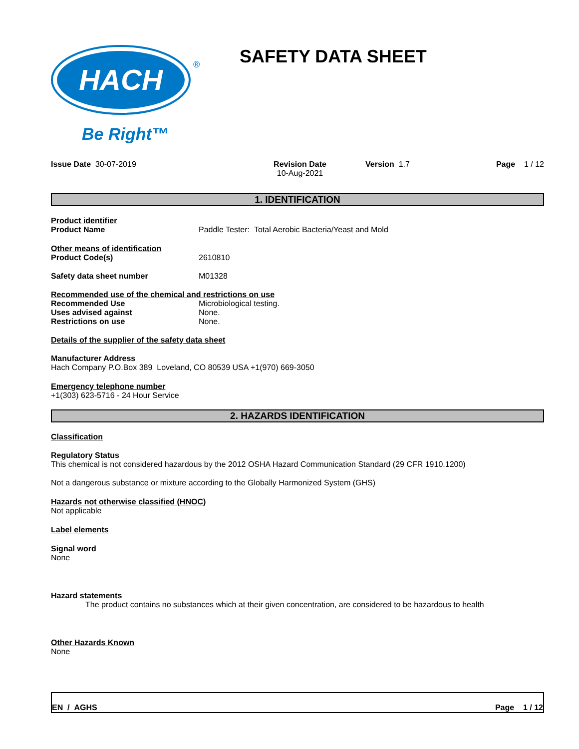HACH
®
Be Right™
SAFETY DATA SHEET
Issue Date 30-07-2019 Revision Date
10-Aug-2021
Version 1.7 Page 1 / 12
1. IDENTIFICATION
Product identifier
Product Name Paddle Tester: Total Aerobic Bacteria/Yeast and Mold
Other means of identification
Product Code(s) 2610810
Safety data sheet number M01328
Recommended use of the chemical and restrictions on use
Recommended Use Microbiological testing.
Uses advised against None.
Restrictions on use None.
Details of the supplier of the safety data sheet
Manufacturer Address
Hach Company P.O.Box 389 Loveland, CO 80539 USA +1(970) 669-3050
Emergency telephone number
+1(303) 623-5716 - 24 Hour Service
2. HAZARDS IDENTIFICATION
Classification
Regulatory Status
This chemical is not considered hazardous by the 2012 OSHA Hazard Communication Standard (29 CFR 1910.1200)
Not a dangerous substance or mixture according to the Globally Harmonized System (GHS)
Hazards not otherwise classified (HNOC)
Not applicable
Label elements
Signal word
None
Hazard statements
The product contains no substances which at their given concentration, are considered to be hazardous to health
Other Hazards Known
None
EN / AGHS Page 1 / 12